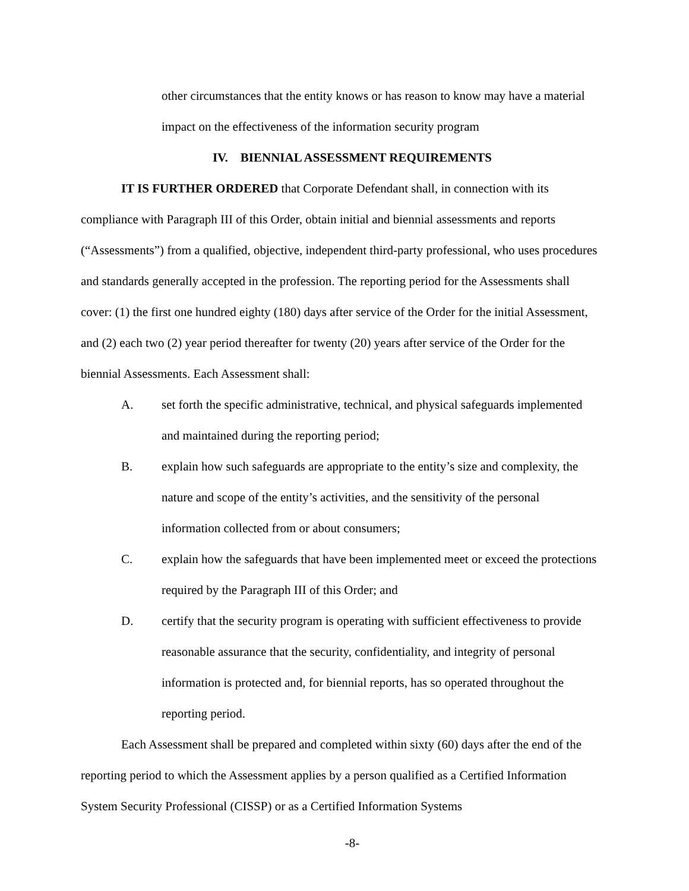other circumstances that the entity knows or has reason to know may have a material impact on the effectiveness of the information security program
IV. BIENNIAL ASSESSMENT REQUIREMENTS
IT IS FURTHER ORDERED that Corporate Defendant shall, in connection with its compliance with Paragraph III of this Order, obtain initial and biennial assessments and reports (“Assessments”) from a qualified, objective, independent third-party professional, who uses procedures and standards generally accepted in the profession. The reporting period for the Assessments shall cover: (1) the first one hundred eighty (180) days after service of the Order for the initial Assessment, and (2) each two (2) year period thereafter for twenty (20) years after service of the Order for the biennial Assessments. Each Assessment shall:
A. set forth the specific administrative, technical, and physical safeguards implemented and maintained during the reporting period;
B. explain how such safeguards are appropriate to the entity’s size and complexity, the nature and scope of the entity’s activities, and the sensitivity of the personal information collected from or about consumers;
C. explain how the safeguards that have been implemented meet or exceed the protections required by the Paragraph III of this Order; and
D. certify that the security program is operating with sufficient effectiveness to provide reasonable assurance that the security, confidentiality, and integrity of personal information is protected and, for biennial reports, has so operated throughout the reporting period.
Each Assessment shall be prepared and completed within sixty (60) days after the end of the reporting period to which the Assessment applies by a person qualified as a Certified Information System Security Professional (CISSP) or as a Certified Information Systems
-8-